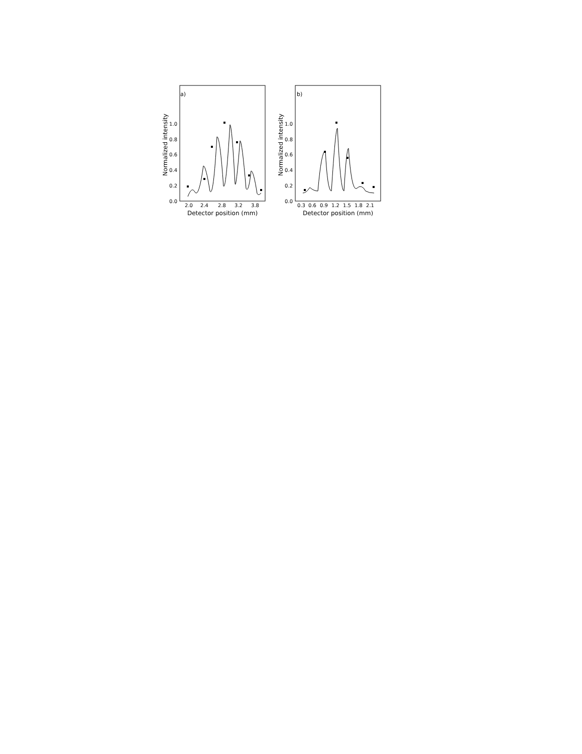a)
0.0
0.2
0.4
0.6
0.8
1.0
2.0
2.4
2.8
3.2
3.8
Detector position (mm)
Normalized intensity
b)
0.0
0.2
0.4
0.6
0.8
1.0
0.3
0.6
0.9
1.2
1.5
1.8
2.1
Detector position (mm)
Normalized intensity